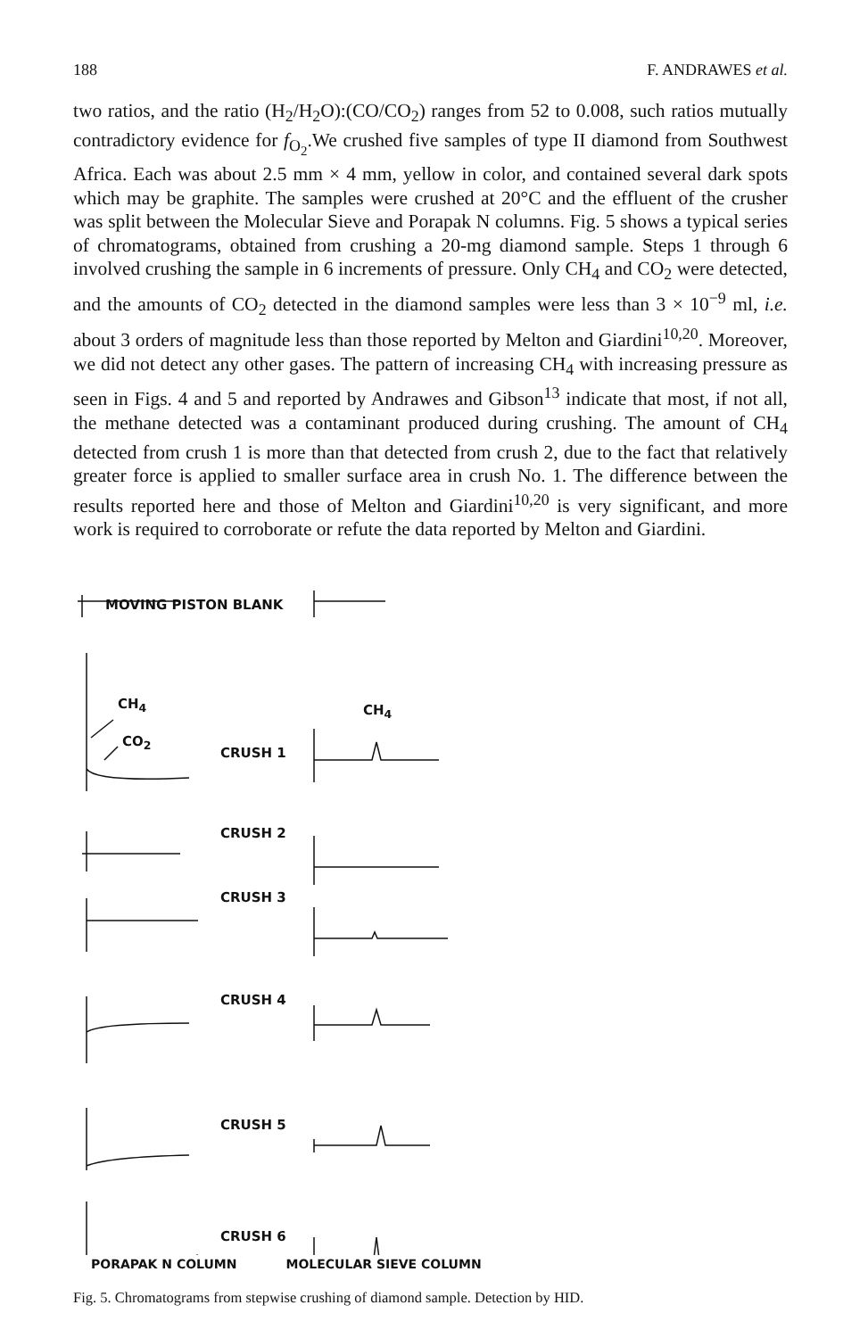188 F. ANDRAWES et al.
two ratios, and the ratio (H<sub>2</sub>/H<sub>2</sub>O):(CO/CO<sub>2</sub>) ranges from 52 to 0.008, such ratios mutually contradictory evidence for f<sub>O<sub>2</sub></sub>.We crushed five samples of type II diamond from Southwest Africa. Each was about 2.5 mm × 4 mm, yellow in color, and contained several dark spots which may be graphite. The samples were crushed at 20°C and the effluent of the crusher was split between the Molecular Sieve and Porapak N columns. Fig. 5 shows a typical series of chromatograms, obtained from crushing a 20-mg diamond sample. Steps 1 through 6 involved crushing the sample in 6 increments of pressure. Only CH<sub>4</sub> and CO<sub>2</sub> were detected, and the amounts of CO<sub>2</sub> detected in the diamond samples were less than 3 × 10<sup>−9</sup> ml, i.e. about 3 orders of magnitude less than those reported by Melton and Giardini<sup>10,20</sup>. Moreover, we did not detect any other gases. The pattern of increasing CH<sub>4</sub> with increasing pressure as seen in Figs. 4 and 5 and reported by Andrawes and Gibson<sup>13</sup> indicate that most, if not all, the methane detected was a contaminant produced during crushing. The amount of CH<sub>4</sub> detected from crush 1 is more than that detected from crush 2, due to the fact that relatively greater force is applied to smaller surface area in crush No. 1. The difference between the results reported here and those of Melton and Giardini<sup>10,20</sup> is very significant, and more work is required to corroborate or refute the data reported by Melton and Giardini.
MOVING PISTON BLANK
CH<sub>4</sub> CH<sub>4</sub>
CO<sub>2</sub>
CRUSH 1
CRUSH 2
CRUSH 3
CRUSH 4
CRUSH 5
CRUSH 6
PORAPAK N COLUMN MOLECULAR SIEVE COLUMN
Fig. 5. Chromatograms from stepwise crushing of diamond sample. Detection by HID.